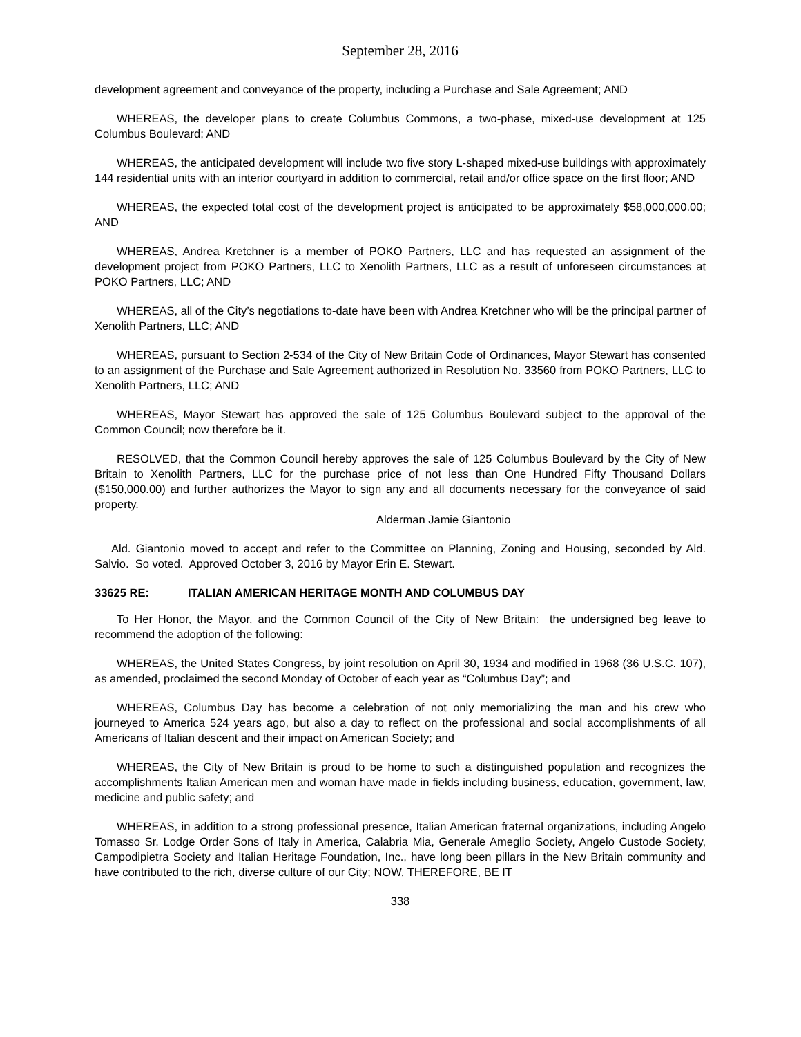September 28, 2016
development agreement and conveyance of the property, including a Purchase and Sale Agreement; AND
WHEREAS, the developer plans to create Columbus Commons, a two-phase, mixed-use development at 125 Columbus Boulevard; AND
WHEREAS, the anticipated development will include two five story L-shaped mixed-use buildings with approximately 144 residential units with an interior courtyard in addition to commercial, retail and/or office space on the first floor; AND
WHEREAS, the expected total cost of the development project is anticipated to be approximately $58,000,000.00; AND
WHEREAS, Andrea Kretchner is a member of POKO Partners, LLC and has requested an assignment of the development project from POKO Partners, LLC to Xenolith Partners, LLC as a result of unforeseen circumstances at POKO Partners, LLC; AND
WHEREAS, all of the City’s negotiations to-date have been with Andrea Kretchner who will be the principal partner of Xenolith Partners, LLC; AND
WHEREAS, pursuant to Section 2-534 of the City of New Britain Code of Ordinances, Mayor Stewart has consented to an assignment of the Purchase and Sale Agreement authorized in Resolution No. 33560 from POKO Partners, LLC to Xenolith Partners, LLC; AND
WHEREAS, Mayor Stewart has approved the sale of 125 Columbus Boulevard subject to the approval of the Common Council; now therefore be it.
RESOLVED, that the Common Council hereby approves the sale of 125 Columbus Boulevard by the City of New Britain to Xenolith Partners, LLC for the purchase price of not less than One Hundred Fifty Thousand Dollars ($150,000.00) and further authorizes the Mayor to sign any and all documents necessary for the conveyance of said property.
Alderman Jamie Giantonio
Ald. Giantonio moved to accept and refer to the Committee on Planning, Zoning and Housing, seconded by Ald. Salvio. So voted. Approved October 3, 2016 by Mayor Erin E. Stewart.
33625 RE: ITALIAN AMERICAN HERITAGE MONTH AND COLUMBUS DAY
To Her Honor, the Mayor, and the Common Council of the City of New Britain: the undersigned beg leave to recommend the adoption of the following:
WHEREAS, the United States Congress, by joint resolution on April 30, 1934 and modified in 1968 (36 U.S.C. 107), as amended, proclaimed the second Monday of October of each year as “Columbus Day”; and
WHEREAS, Columbus Day has become a celebration of not only memorializing the man and his crew who journeyed to America 524 years ago, but also a day to reflect on the professional and social accomplishments of all Americans of Italian descent and their impact on American Society; and
WHEREAS, the City of New Britain is proud to be home to such a distinguished population and recognizes the accomplishments Italian American men and woman have made in fields including business, education, government, law, medicine and public safety; and
WHEREAS, in addition to a strong professional presence, Italian American fraternal organizations, including Angelo Tomasso Sr. Lodge Order Sons of Italy in America, Calabria Mia, Generale Ameglio Society, Angelo Custode Society, Campodipietra Society and Italian Heritage Foundation, Inc., have long been pillars in the New Britain community and have contributed to the rich, diverse culture of our City; NOW, THEREFORE, BE IT
338